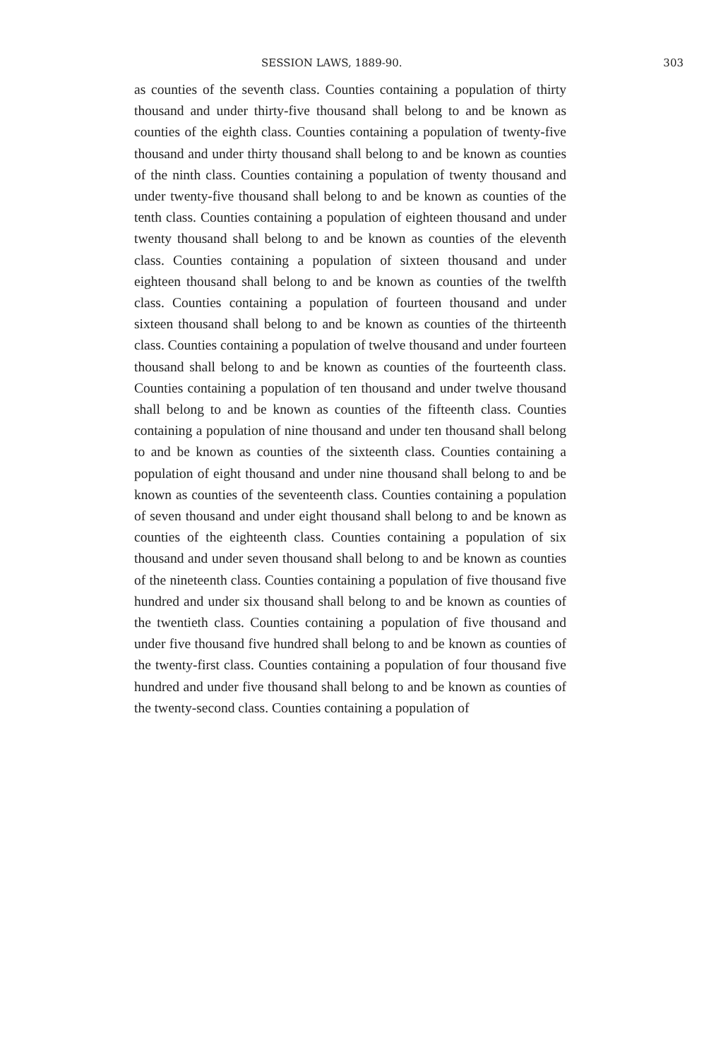SESSION LAWS, 1889-90. 303
as counties of the seventh class. Counties containing a population of thirty thousand and under thirty-five thousand shall belong to and be known as counties of the eighth class. Counties containing a population of twenty-five thousand and under thirty thousand shall belong to and be known as counties of the ninth class. Counties containing a population of twenty thousand and under twenty-five thousand shall belong to and be known as counties of the tenth class. Counties containing a population of eighteen thousand and under twenty thousand shall belong to and be known as counties of the eleventh class. Counties containing a population of sixteen thousand and under eighteen thousand shall belong to and be known as counties of the twelfth class. Counties containing a population of fourteen thousand and under sixteen thousand shall belong to and be known as counties of the thirteenth class. Counties containing a population of twelve thousand and under fourteen thousand shall belong to and be known as counties of the fourteenth class. Counties containing a population of ten thousand and under twelve thousand shall belong to and be known as counties of the fifteenth class. Counties containing a population of nine thousand and under ten thousand shall belong to and be known as counties of the sixteenth class. Counties containing a population of eight thousand and under nine thousand shall belong to and be known as counties of the seventeenth class. Counties containing a population of seven thousand and under eight thousand shall belong to and be known as counties of the eighteenth class. Counties containing a population of six thousand and under seven thousand shall belong to and be known as counties of the nineteenth class. Counties containing a population of five thousand five hundred and under six thousand shall belong to and be known as counties of the twentieth class. Counties containing a population of five thousand and under five thousand five hundred shall belong to and be known as counties of the twenty-first class. Counties containing a population of four thousand five hundred and under five thousand shall belong to and be known as counties of the twenty-second class. Counties containing a population of